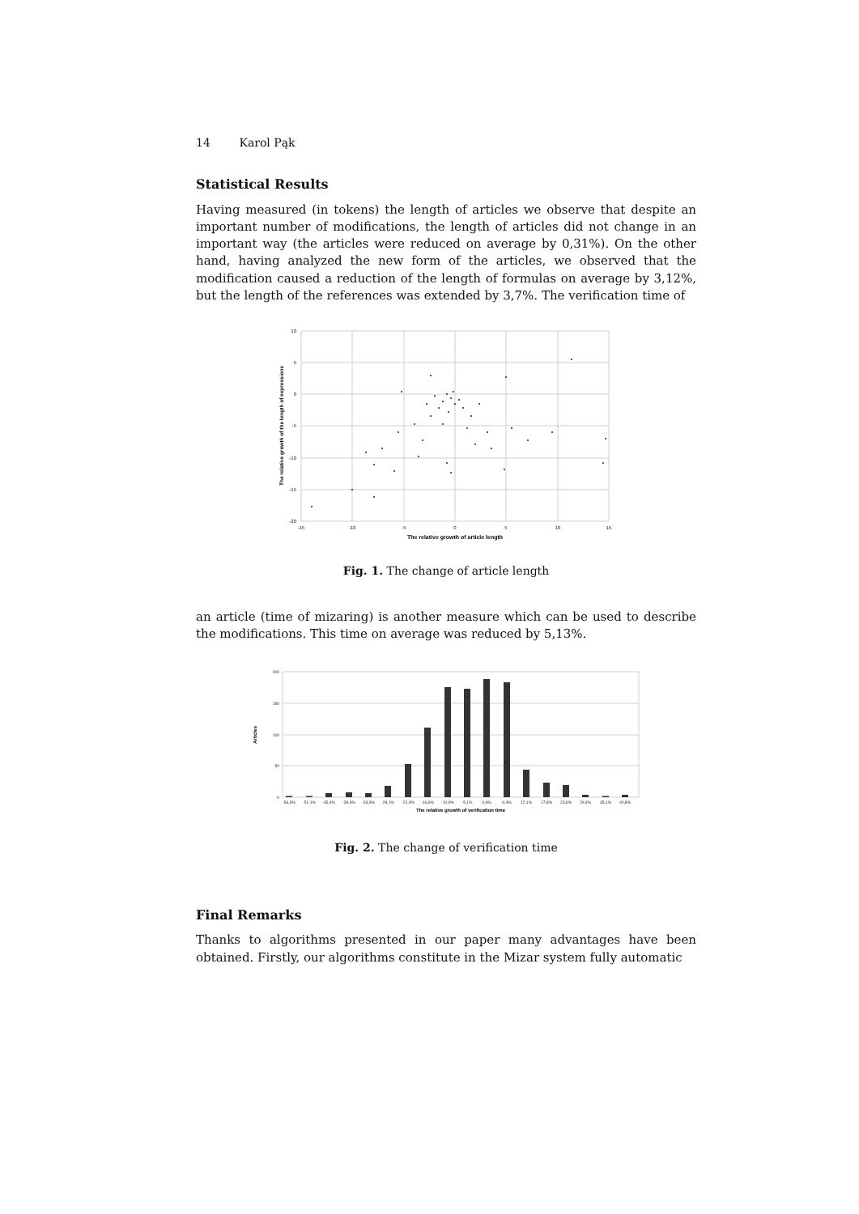14 Karol Pąk
Statistical Results
Having measured (in tokens) the length of articles we observe that despite an important number of modifications, the length of articles did not change in an important way (the articles were reduced on average by 0,31%). On the other hand, having analyzed the new form of the articles, we observed that the modification caused a reduction of the length of formulas on average by 3,12%, but the length of the references was extended by 3,7%. The verification time of
10
5
0
-5
-10
-15
-20
-15
-10
-5
0
5
10
15
The relative growth of article length
The relative growth of the length of expressions
Fig. 1. The change of article length
an article (time of mizaring) is another measure which can be used to describe the modifications. This time on average was reduced by 5,13%.
200
150
100
50
0
-56,9%
-51,1%
-45,4%
-39,6%
-33,9%
-28,1%
-22,4%
-16,6%
-10,9%
-5,1%
0,6%
6,4%
12,1%
17,8%
23,6%
29,3%
35,1%
40,8%
The relative growth of verification time
Articles
Fig. 2. The change of verification time
Final Remarks
Thanks to algorithms presented in our paper many advantages have been obtained. Firstly, our algorithms constitute in the Mizar system fully automatic